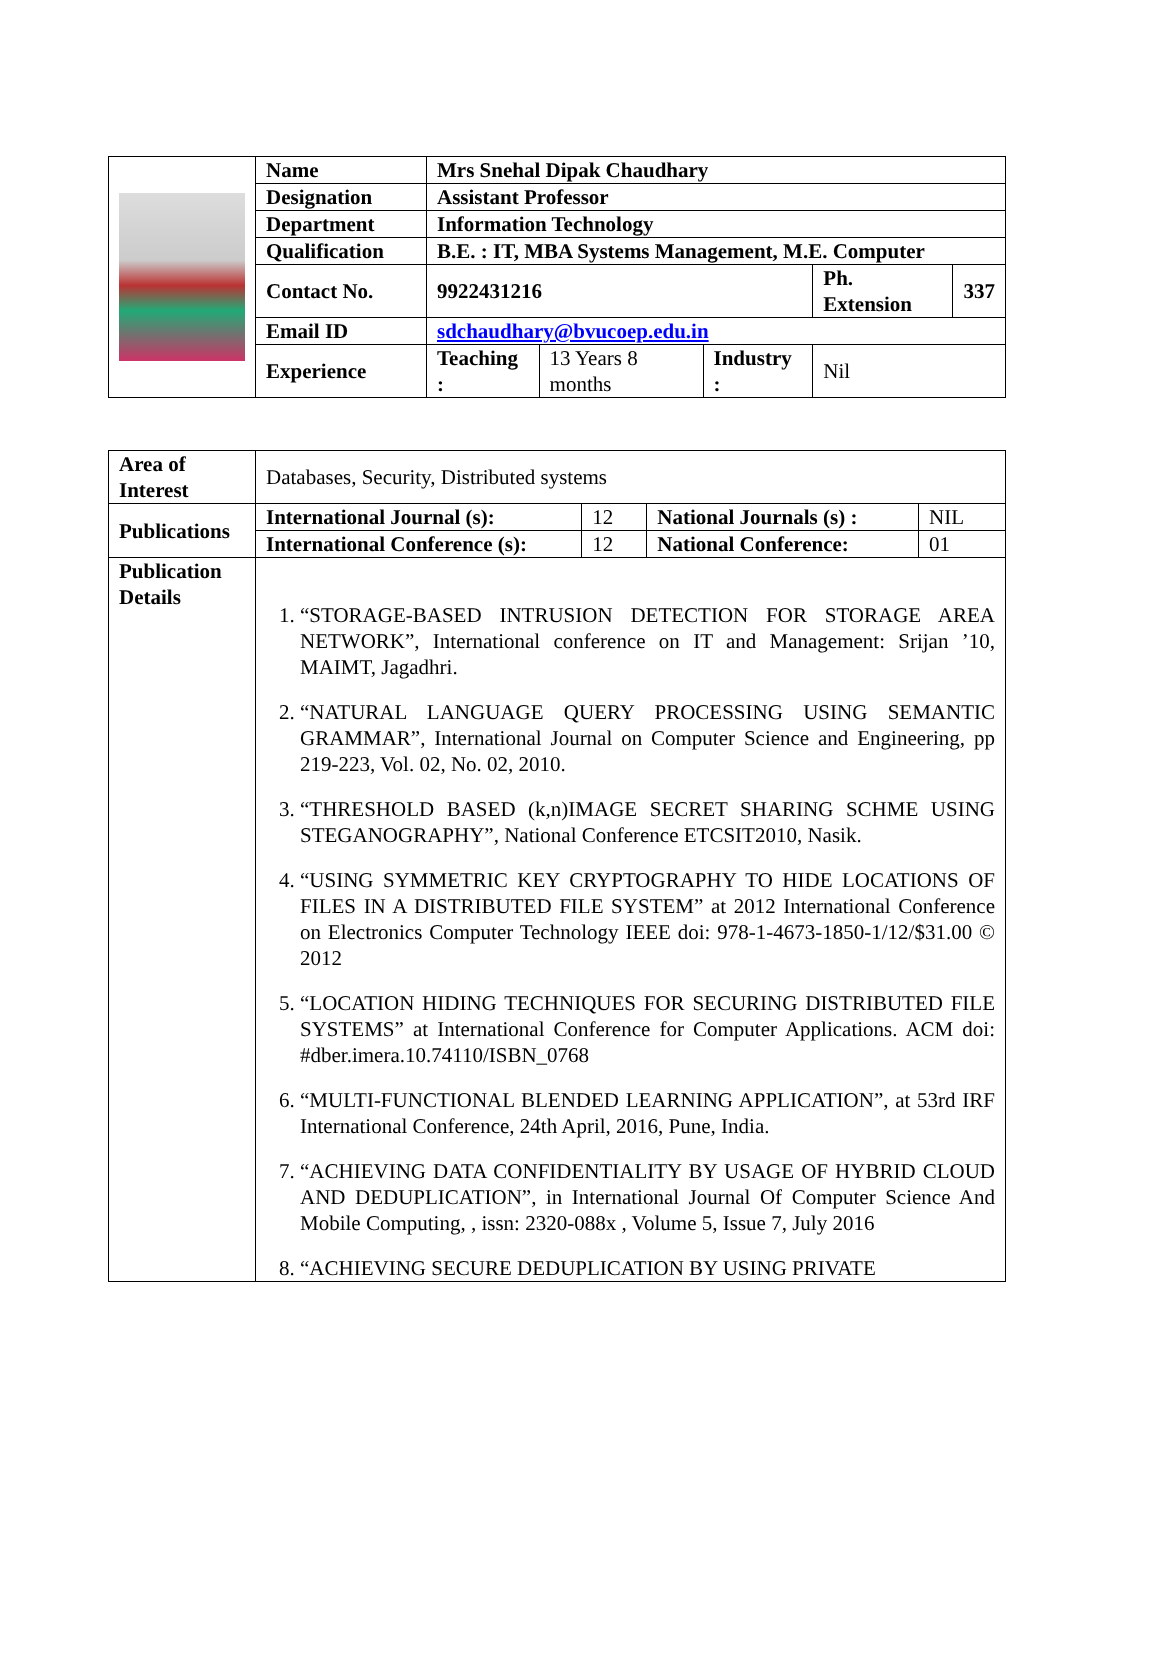| | Name | Mrs Snehal Dipak Chaudhary | | | | |
| | Designation | Assistant Professor | | | | |
| | Department | Information Technology | | | | |
| | Qualification | B.E. : IT, MBA Systems Management, M.E. Computer | | | | |
| | Contact No. | 9922431216 | | | Ph. Extension | 337 |
| | Email ID | sdchaudhary@bvucoep.edu.in | | | | |
| | Experience | Teaching : | 13 Years 8 months | Industry : | Nil | |
| Area of Interest | Databases, Security, Distributed systems | | | |
| Publications | International Journal (s): | 12 | National Journals (s) : | NIL |
| | International Conference (s): | 12 | National Conference: | 01 |
| Publication Details | 1. “STORAGE-BASED INTRUSION DETECTION FOR STORAGE AREA NETWORK”, International conference on IT and Management: Srijan ’10, MAIMT, Jagadhri. 2. “NATURAL LANGUAGE QUERY PROCESSING USING SEMANTIC GRAMMAR”, International Journal on Computer Science and Engineering, pp 219-223, Vol. 02, No. 02, 2010. 3. “THRESHOLD BASED (k,n)IMAGE SECRET SHARING SCHME USING STEGANOGRAPHY”, National Conference ETCSIT2010, Nasik. 4. “USING SYMMETRIC KEY CRYPTOGRAPHY TO HIDE LOCATIONS OF FILES IN A DISTRIBUTED FILE SYSTEM” at 2012 International Conference on Electronics Computer Technology IEEE doi: 978-1-4673-1850-1/12/$31.00 © 2012 5. “LOCATION HIDING TECHNIQUES FOR SECURING DISTRIBUTED FILE SYSTEMS” at International Conference for Computer Applications. ACM doi: #dber.imera.10.74110/ISBN_0768 6. “MULTI-FUNCTIONAL BLENDED LEARNING APPLICATION”, at 53rd IRF International Conference, 24th April, 2016, Pune, India. 7. “ACHIEVING DATA CONFIDENTIALITY BY USAGE OF HYBRID CLOUD AND DEDUPLICATION”, in International Journal Of Computer Science And Mobile Computing, , issn: 2320-088x , Volume 5, Issue 7, July 2016 8. “ACHIEVING SECURE DEDUPLICATION BY USING PRIVATE | | | |